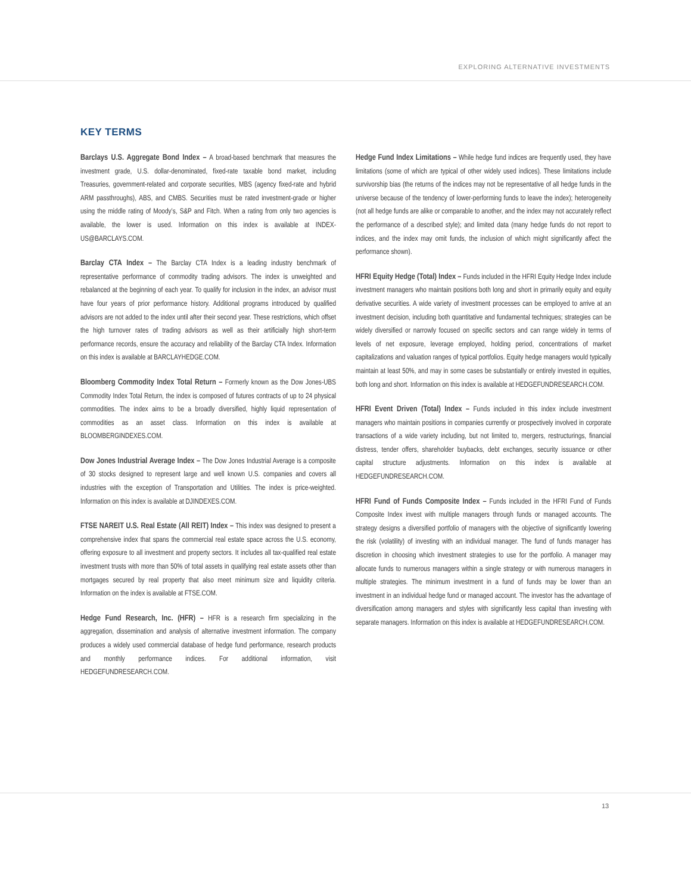EXPLORING ALTERNATIVE INVESTMENTS
KEY TERMS
Barclays U.S. Aggregate Bond Index – A broad-based benchmark that measures the investment grade, U.S. dollar-denominated, fixed-rate taxable bond market, including Treasuries, government-related and corporate securities, MBS (agency fixed-rate and hybrid ARM passthroughs), ABS, and CMBS. Securities must be rated investment-grade or higher using the middle rating of Moody’s, S&P and Fitch. When a rating from only two agencies is available, the lower is used. Information on this index is available at INDEX-US@BARCLAYS.COM.
Barclay CTA Index – The Barclay CTA Index is a leading industry benchmark of representative performance of commodity trading advisors. The index is unweighted and rebalanced at the beginning of each year. To qualify for inclusion in the index, an advisor must have four years of prior performance history. Additional programs introduced by qualified advisors are not added to the index until after their second year. These restrictions, which offset the high turnover rates of trading advisors as well as their artificially high short-term performance records, ensure the accuracy and reliability of the Barclay CTA Index. Information on this index is available at BARCLAYHEDGE.COM.
Bloomberg Commodity Index Total Return – Formerly known as the Dow Jones-UBS Commodity Index Total Return, the index is composed of futures contracts of up to 24 physical commodities. The index aims to be a broadly diversified, highly liquid representation of commodities as an asset class. Information on this index is available at BLOOMBERGINDEXES.COM.
Dow Jones Industrial Average Index – The Dow Jones Industrial Average is a composite of 30 stocks designed to represent large and well known U.S. companies and covers all industries with the exception of Transportation and Utilities. The index is price-weighted. Information on this index is available at DJINDEXES.COM.
FTSE NAREIT U.S. Real Estate (All REIT) Index – This index was designed to present a comprehensive index that spans the commercial real estate space across the U.S. economy, offering exposure to all investment and property sectors. It includes all tax-qualified real estate investment trusts with more than 50% of total assets in qualifying real estate assets other than mortgages secured by real property that also meet minimum size and liquidity criteria. Information on the index is available at FTSE.COM.
Hedge Fund Research, Inc. (HFR) – HFR is a research firm specializing in the aggregation, dissemination and analysis of alternative investment information. The company produces a widely used commercial database of hedge fund performance, research products and monthly performance indices. For additional information, visit HEDGEFUNDRESEARCH.COM.
Hedge Fund Index Limitations – While hedge fund indices are frequently used, they have limitations (some of which are typical of other widely used indices). These limitations include survivorship bias (the returns of the indices may not be representative of all hedge funds in the universe because of the tendency of lower-performing funds to leave the index); heterogeneity (not all hedge funds are alike or comparable to another, and the index may not accurately reflect the performance of a described style); and limited data (many hedge funds do not report to indices, and the index may omit funds, the inclusion of which might significantly affect the performance shown).
HFRI Equity Hedge (Total) Index – Funds included in the HFRI Equity Hedge Index include investment managers who maintain positions both long and short in primarily equity and equity derivative securities. A wide variety of investment processes can be employed to arrive at an investment decision, including both quantitative and fundamental techniques; strategies can be widely diversified or narrowly focused on specific sectors and can range widely in terms of levels of net exposure, leverage employed, holding period, concentrations of market capitalizations and valuation ranges of typical portfolios. Equity hedge managers would typically maintain at least 50%, and may in some cases be substantially or entirely invested in equities, both long and short. Information on this index is available at HEDGEFUNDRESEARCH.COM.
HFRI Event Driven (Total) Index – Funds included in this index include investment managers who maintain positions in companies currently or prospectively involved in corporate transactions of a wide variety including, but not limited to, mergers, restructurings, financial distress, tender offers, shareholder buybacks, debt exchanges, security issuance or other capital structure adjustments. Information on this index is available at HEDGEFUNDRESEARCH.COM.
HFRI Fund of Funds Composite Index – Funds included in the HFRI Fund of Funds Composite Index invest with multiple managers through funds or managed accounts. The strategy designs a diversified portfolio of managers with the objective of significantly lowering the risk (volatility) of investing with an individual manager. The fund of funds manager has discretion in choosing which investment strategies to use for the portfolio. A manager may allocate funds to numerous managers within a single strategy or with numerous managers in multiple strategies. The minimum investment in a fund of funds may be lower than an investment in an individual hedge fund or managed account. The investor has the advantage of diversification among managers and styles with significantly less capital than investing with separate managers. Information on this index is available at HEDGEFUNDRESEARCH.COM.
13